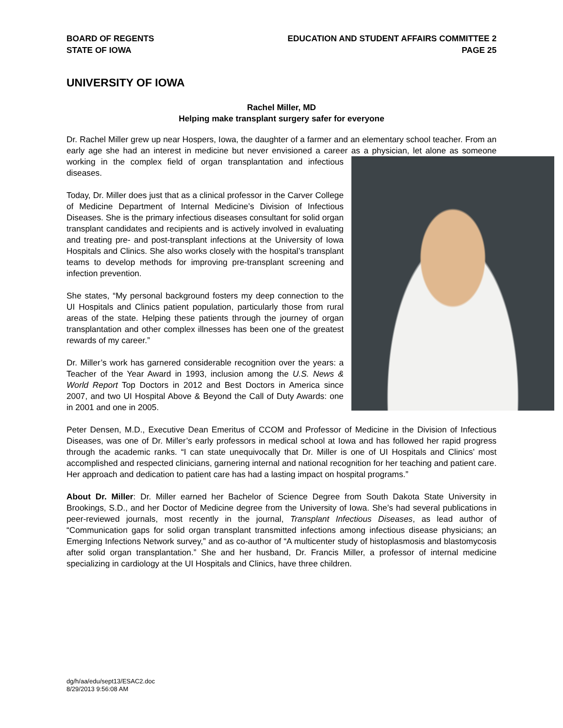BOARD OF REGENTS
STATE OF IOWA
EDUCATION AND STUDENT AFFAIRS COMMITTEE 2
PAGE 25
UNIVERSITY OF IOWA
Rachel Miller, MD
Helping make transplant surgery safer for everyone
Dr. Rachel Miller grew up near Hospers, Iowa, the daughter of a farmer and an elementary school teacher. From an early age she had an interest in medicine but never envisioned a career as a physician, let alone as someone working in the complex field of organ transplantation and infectious diseases.
Today, Dr. Miller does just that as a clinical professor in the Carver College of Medicine Department of Internal Medicine’s Division of Infectious Diseases. She is the primary infectious diseases consultant for solid organ transplant candidates and recipients and is actively involved in evaluating and treating pre- and post-transplant infections at the University of Iowa Hospitals and Clinics. She also works closely with the hospital’s transplant teams to develop methods for improving pre-transplant screening and infection prevention.
She states, “My personal background fosters my deep connection to the UI Hospitals and Clinics patient population, particularly those from rural areas of the state. Helping these patients through the journey of organ transplantation and other complex illnesses has been one of the greatest rewards of my career.”
Dr. Miller’s work has garnered considerable recognition over the years: a Teacher of the Year Award in 1993, inclusion among the U.S. News & World Report Top Doctors in 2012 and Best Doctors in America since 2007, and two UI Hospital Above & Beyond the Call of Duty Awards: one in 2001 and one in 2005.
Peter Densen, M.D., Executive Dean Emeritus of CCOM and Professor of Medicine in the Division of Infectious Diseases, was one of Dr. Miller’s early professors in medical school at Iowa and has followed her rapid progress through the academic ranks. “I can state unequivocally that Dr. Miller is one of UI Hospitals and Clinics’ most accomplished and respected clinicians, garnering internal and national recognition for her teaching and patient care. Her approach and dedication to patient care has had a lasting impact on hospital programs.”
About Dr. Miller: Dr. Miller earned her Bachelor of Science Degree from South Dakota State University in Brookings, S.D., and her Doctor of Medicine degree from the University of Iowa. She’s had several publications in peer-reviewed journals, most recently in the journal, Transplant Infectious Diseases, as lead author of “Communication gaps for solid organ transplant transmitted infections among infectious disease physicians; an Emerging Infections Network survey,” and as co-author of “A multicenter study of histoplasmosis and blastomycosis after solid organ transplantation.” She and her husband, Dr. Francis Miller, a professor of internal medicine specializing in cardiology at the UI Hospitals and Clinics, have three children.
dg/h/aa/edu/sept13/ESAC2.doc
8/29/2013 9:56:08 AM